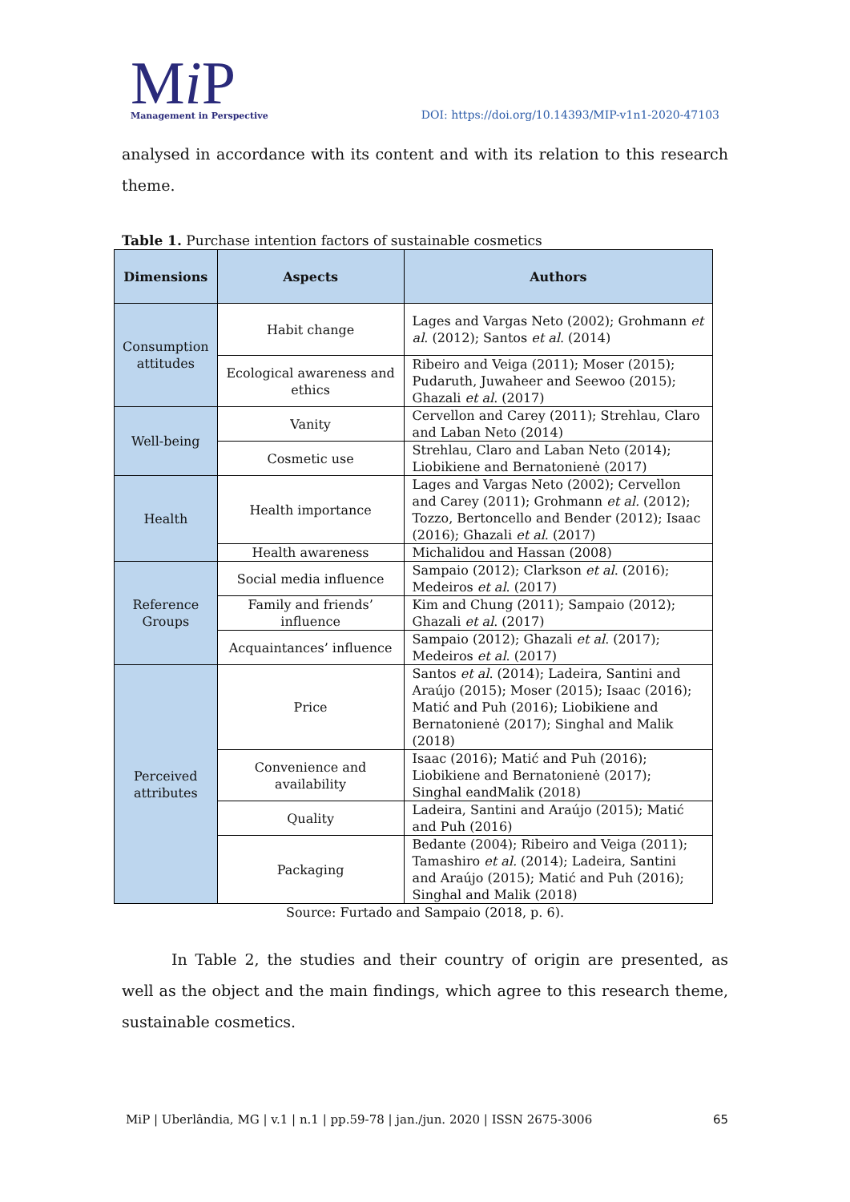Mi P
Management in Perspective
DOI: https://doi.org/10.14393/MIP-v1n1-2020-47103
analysed in accordance with its content and with its relation to this research theme.
Table 1. Purchase intention factors of sustainable cosmetics
| Dimensions | Aspects | Authors |
| --- | --- | --- |
| Consumption attitudes | Habit change | Lages and Vargas Neto (2002); Grohmann et al . (2012); Santos et al . (2014) |
| | Ecological awareness and ethics | Ribeiro and Veiga (2011); Moser (2015); Pudaruth, Juwaheer and Seewoo (2015); Ghazali et al . (2017) |
| Well-being | Vanity | Cervellon and Carey (2011); Strehlau, Claro and Laban Neto (2014) |
| | Cosmetic use | Strehlau, Claro and Laban Neto (2014); Liobikiene and Bernatonienė (2017) |
| Health | Health importance | Lages and Vargas Neto (2002); Cervellon and Carey (2011); Grohmann et al. (2012); Tozzo, Bertoncello and Bender (2012); Isaac (2016); Ghazali et al . (2017) |
| | Health awareness | Michalidou and Hassan (2008) |
| Reference Groups | Social media influence | Sampaio (2012); Clarkson et al . (2016); Medeiros et al . (2017) |
| | Family and friends’ influence | Kim and Chung (2011); Sampaio (2012); Ghazali et al . (2017) |
| | Acquaintances’ influence | Sampaio (2012); Ghazali et al . (2017); Medeiros et al . (2017) |
| Perceived attributes | Price | Santos et al . (2014); Ladeira, Santini and Araújo (2015); Moser (2015); Isaac (2016); Matić and Puh (2016); Liobikiene and Bernatonienė (2017); Singhal and Malik (2018) |
| | Convenience and availability | Isaac (2016); Matić and Puh (2016); Liobikiene and Bernatonienė (2017); Singhal eandMalik (2018) |
| | Quality | Ladeira, Santini and Araújo (2015); Matić and Puh (2016) |
| | Packaging | Bedante (2004); Ribeiro and Veiga (2011); Tamashiro et al. (2014); Ladeira, Santini and Araújo (2015); Matić and Puh (2016); Singhal and Malik (2018) |
Source: Furtado and Sampaio (2018, p. 6).
In Table 2, the studies and their country of origin are presented, as well as the object and the main findings, which agree to this research theme, sustainable cosmetics.
MiP | Uberlândia, MG | v.1 | n.1 | pp.59-78 | jan./jun. 2020 | ISSN 2675-3006 65